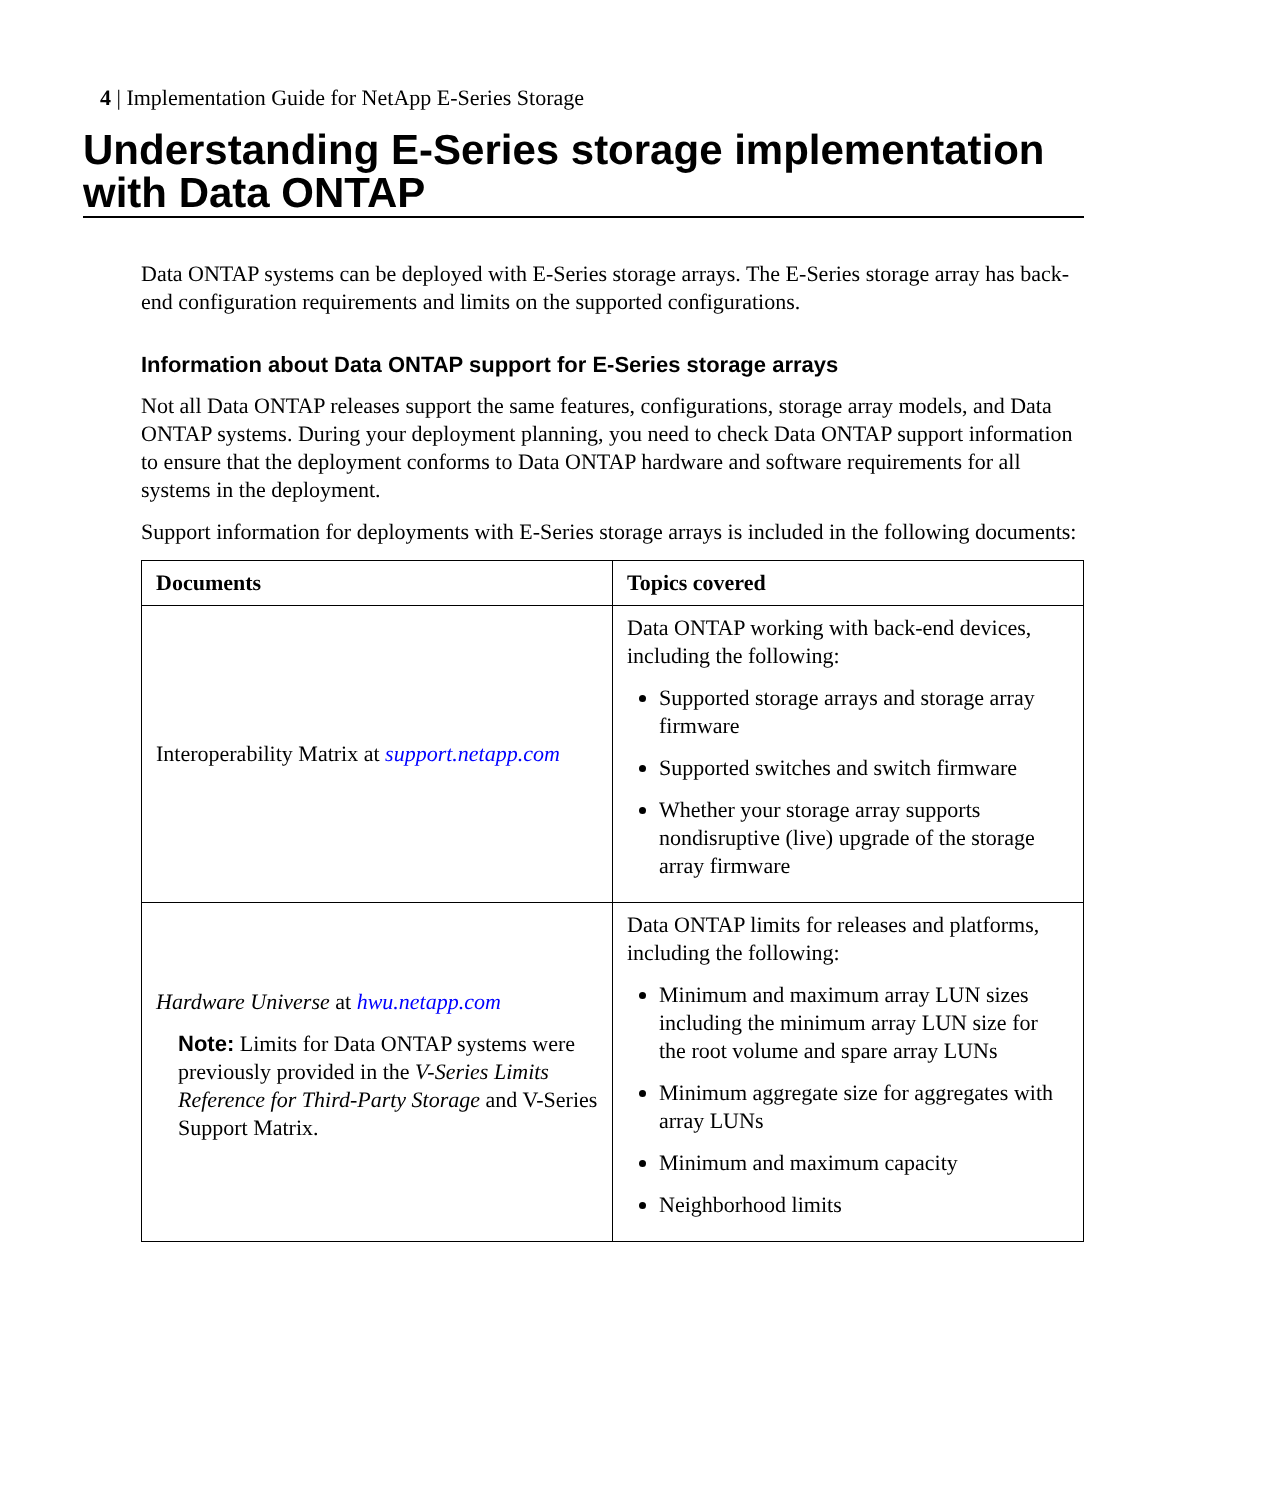4 | Implementation Guide for NetApp E-Series Storage
Understanding E-Series storage implementation with Data ONTAP
Data ONTAP systems can be deployed with E-Series storage arrays. The E-Series storage array has back-end configuration requirements and limits on the supported configurations.
Information about Data ONTAP support for E-Series storage arrays
Not all Data ONTAP releases support the same features, configurations, storage array models, and Data ONTAP systems. During your deployment planning, you need to check Data ONTAP support information to ensure that the deployment conforms to Data ONTAP hardware and software requirements for all systems in the deployment.
Support information for deployments with E-Series storage arrays is included in the following documents:
| Documents | Topics covered |
| --- | --- |
| Interoperability Matrix at support.netapp.com | Data ONTAP working with back-end devices, including the following: Supported storage arrays and storage array firmware Supported switches and switch firmware Whether your storage array supports nondisruptive (live) upgrade of the storage array firmware |
| Hardware Universe at hwu.netapp.com Note: Limits for Data ONTAP systems were previously provided in the V-Series Limits Reference for Third-Party Storage and V-Series Support Matrix. | Data ONTAP limits for releases and platforms, including the following: Minimum and maximum array LUN sizes including the minimum array LUN size for the root volume and spare array LUNs Minimum aggregate size for aggregates with array LUNs Minimum and maximum capacity Neighborhood limits |